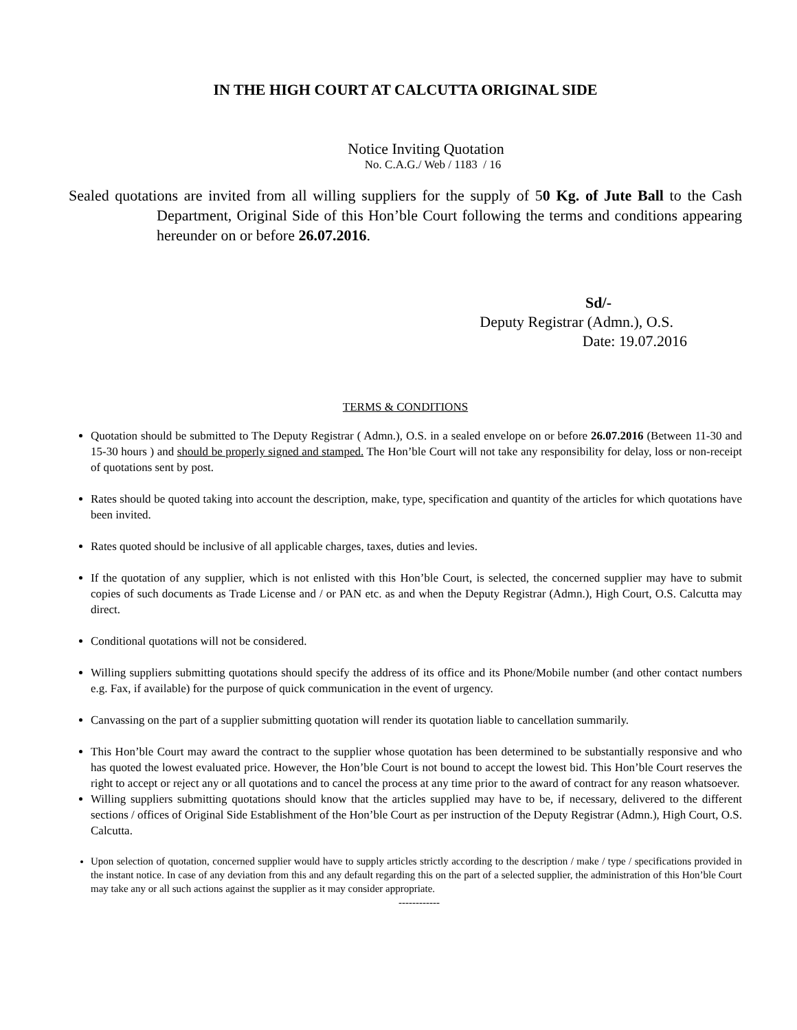IN THE HIGH COURT AT CALCUTTA ORIGINAL SIDE
Notice Inviting Quotation
No. C.A.G./ Web / 1183 / 16
Sealed quotations are invited from all willing suppliers for the supply of 50 Kg. of Jute Ball to the Cash Department, Original Side of this Hon’ble Court following the terms and conditions appearing hereunder on or before 26.07.2016.
Sd/-
Deputy Registrar (Admn.), O.S.
Date: 19.07.2016
TERMS & CONDITIONS
Quotation should be submitted to The Deputy Registrar ( Admn.), O.S. in a sealed envelope on or before 26.07.2016 (Between 11-30 and 15-30 hours ) and should be properly signed and stamped. The Hon’ble Court will not take any responsibility for delay, loss or non-receipt of quotations sent by post.
Rates should be quoted taking into account the description, make, type, specification and quantity of the articles for which quotations have been invited.
Rates quoted should be inclusive of all applicable charges, taxes, duties and levies.
If the quotation of any supplier, which is not enlisted with this Hon’ble Court, is selected, the concerned supplier may have to submit copies of such documents as Trade License and / or PAN etc. as and when the Deputy Registrar (Admn.), High Court, O.S. Calcutta may direct.
Conditional quotations will not be considered.
Willing suppliers submitting quotations should specify the address of its office and its Phone/Mobile number (and other contact numbers e.g. Fax, if available) for the purpose of quick communication in the event of urgency.
Canvassing on the part of a supplier submitting quotation will render its quotation liable to cancellation summarily.
This Hon’ble Court may award the contract to the supplier whose quotation has been determined to be substantially responsive and who has quoted the lowest evaluated price. However, the Hon’ble Court is not bound to accept the lowest bid. This Hon’ble Court reserves the right to accept or reject any or all quotations and to cancel the process at any time prior to the award of contract for any reason whatsoever.
Willing suppliers submitting quotations should know that the articles supplied may have to be, if necessary, delivered to the different sections / offices of Original Side Establishment of the Hon’ble Court as per instruction of the Deputy Registrar (Admn.), High Court, O.S. Calcutta.
Upon selection of quotation, concerned supplier would have to supply articles strictly according to the description / make / type / specifications provided in the instant notice. In case of any deviation from this and any default regarding this on the part of a selected supplier, the administration of this Hon’ble Court may take any or all such actions against the supplier as it may consider appropriate.
------------